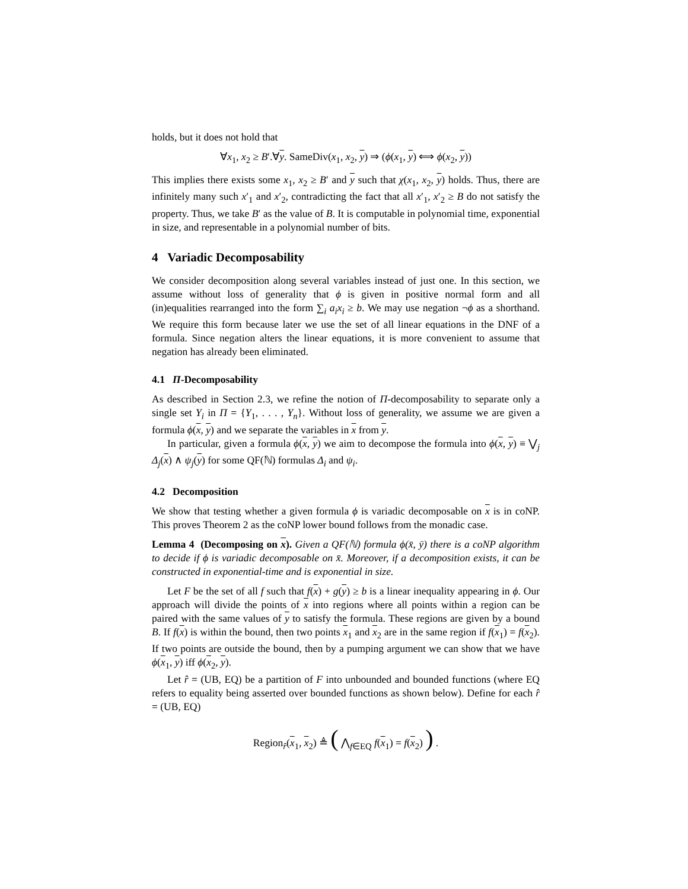holds, but it does not hold that
∀x<sub>1</sub>, x<sub>2</sub> ≥ B′.∀y. SameDiv(x<sub>1</sub>, x<sub>2</sub>, y) ⇒ (ϕ(x<sub>1</sub>, y) ⟺ ϕ(x<sub>2</sub>, y))
This implies there exists some x<sub>1</sub>, x<sub>2</sub> ≥ B′ and y such that χ(x<sub>1</sub>, x<sub>2</sub>, y) holds. Thus, there are infinitely many such x′<sub>1</sub> and x′<sub>2</sub>, contradicting the fact that all x′<sub>1</sub>, x′<sub>2</sub> ≥ B do not satisfy the property. Thus, we take B′ as the value of B. It is computable in polynomial time, exponential in size, and representable in a polynomial number of bits.
4 Variadic Decomposability
We consider decomposition along several variables instead of just one. In this section, we assume without loss of generality that ϕ is given in positive normal form and all (in)equalities rearranged into the form ∑<sub>i</sub> a<sub>i</sub>x<sub>i</sub> ≥ b. We may use negation ¬ϕ as a shorthand. We require this form because later we use the set of all linear equations in the DNF of a formula. Since negation alters the linear equations, it is more convenient to assume that negation has already been eliminated.
4.1 Π-Decomposability
As described in Section 2.3, we refine the notion of Π-decomposability to separate only a single set Y<sub>i</sub> in Π = {Y<sub>1</sub>, . . . , Y<sub>n</sub>}. Without loss of generality, we assume we are given a formula ϕ(x, y) and we separate the variables in x from y.
In particular, given a formula ϕ(x, y) we aim to decompose the formula into ϕ(x, y) ≡ ⋁<sub>j</sub> Δ<sub>j</sub>(x) ∧ ψ<sub>j</sub>(y) for some QF(ℕ) formulas Δ<sub>i</sub> and ψ<sub>i</sub>.
4.2 Decomposition
We show that testing whether a given formula ϕ is variadic decomposable on x is in coNP. This proves Theorem 2 as the coNP lower bound follows from the monadic case.
Lemma 4 (Decomposing on x). Given a QF(ℕ) formula ϕ(x̄, ȳ) there is a coNP algorithm to decide if ϕ is variadic decomposable on x̄. Moreover, if a decomposition exists, it can be constructed in exponential-time and is exponential in size.
Let F be the set of all f such that f(x) + g(y) ≥ b is a linear inequality appearing in ϕ. Our approach will divide the points of x into regions where all points within a region can be paired with the same values of y to satisfy the formula. These regions are given by a bound B. If f(x) is within the bound, then two points x<sub>1</sub> and x<sub>2</sub> are in the same region if f(x<sub>1</sub>) = f(x<sub>2</sub>). If two points are outside the bound, then by a pumping argument we can show that we have ϕ(x<sub>1</sub>, y) iff ϕ(x<sub>2</sub>, y).
Let r̂ = (UB, EQ) be a partition of F into unbounded and bounded functions (where EQ refers to equality being asserted over bounded functions as shown below). Define for each r̂ = (UB, EQ)
Region<sub>r̂</sub>(x<sub>1</sub>, x<sub>2</sub>) ≜ ( ⋀<sub>f∈EQ</sub> f(x<sub>1</sub>) = f(x<sub>2</sub>) ) .